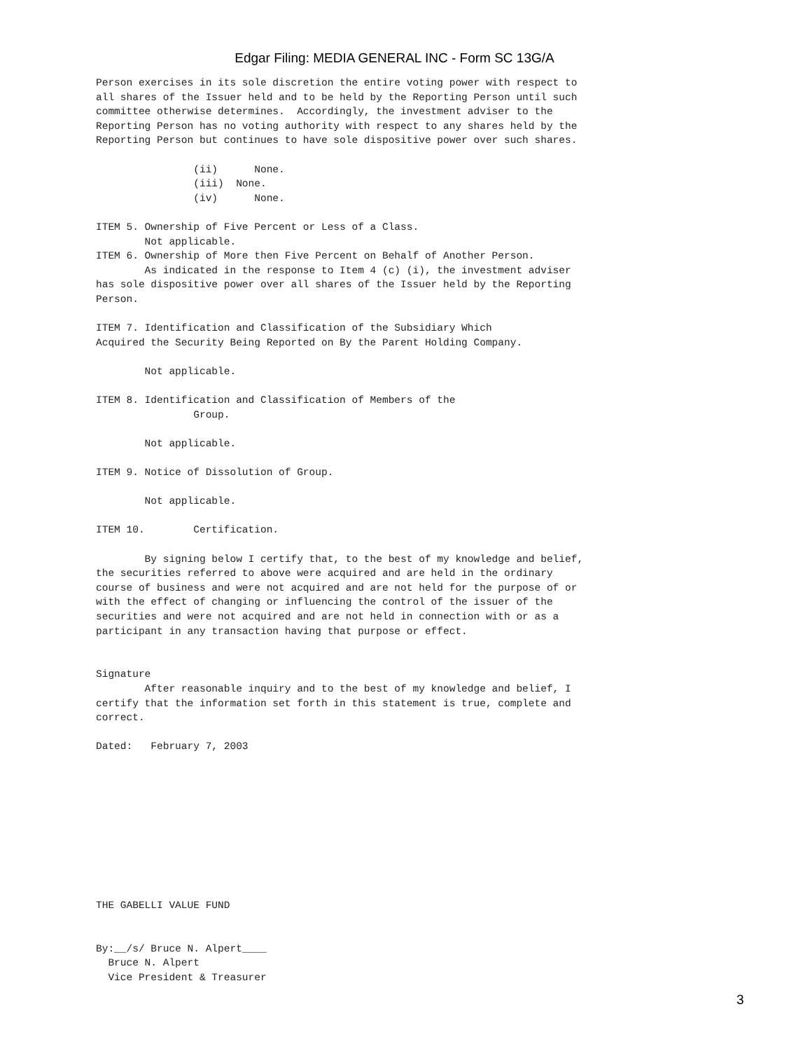Edgar Filing: MEDIA GENERAL INC - Form SC 13G/A
Person exercises in its sole discretion the entire voting power with respect to
all shares of the Issuer held and to be held by the Reporting Person until such
committee otherwise determines.  Accordingly, the investment adviser to the
Reporting Person has no voting authority with respect to any shares held by the
Reporting Person but continues to have sole dispositive power over such shares.

                (ii)      None.
                (iii)  None.
                (iv)      None.

ITEM 5. Ownership of Five Percent or Less of a Class.
        Not applicable.
ITEM 6. Ownership of More then Five Percent on Behalf of Another Person.
        As indicated in the response to Item 4 (c) (i), the investment adviser
has sole dispositive power over all shares of the Issuer held by the Reporting
Person.

ITEM 7. Identification and Classification of the Subsidiary Which
Acquired the Security Being Reported on By the Parent Holding Company.

        Not applicable.

ITEM 8. Identification and Classification of Members of the
                Group.

        Not applicable.

ITEM 9. Notice of Dissolution of Group.

        Not applicable.

ITEM 10.        Certification.

        By signing below I certify that, to the best of my knowledge and belief,
the securities referred to above were acquired and are held in the ordinary
course of business and were not acquired and are not held for the purpose of or
with the effect of changing or influencing the control of the issuer of the
securities and were not acquired and are not held in connection with or as a
participant in any transaction having that purpose or effect.


Signature
        After reasonable inquiry and to the best of my knowledge and belief, I
certify that the information set forth in this statement is true, complete and
correct.

Dated:   February 7, 2003










THE GABELLI VALUE FUND


By:__/s/ Bruce N. Alpert____
  Bruce N. Alpert
  Vice President & Treasurer
3